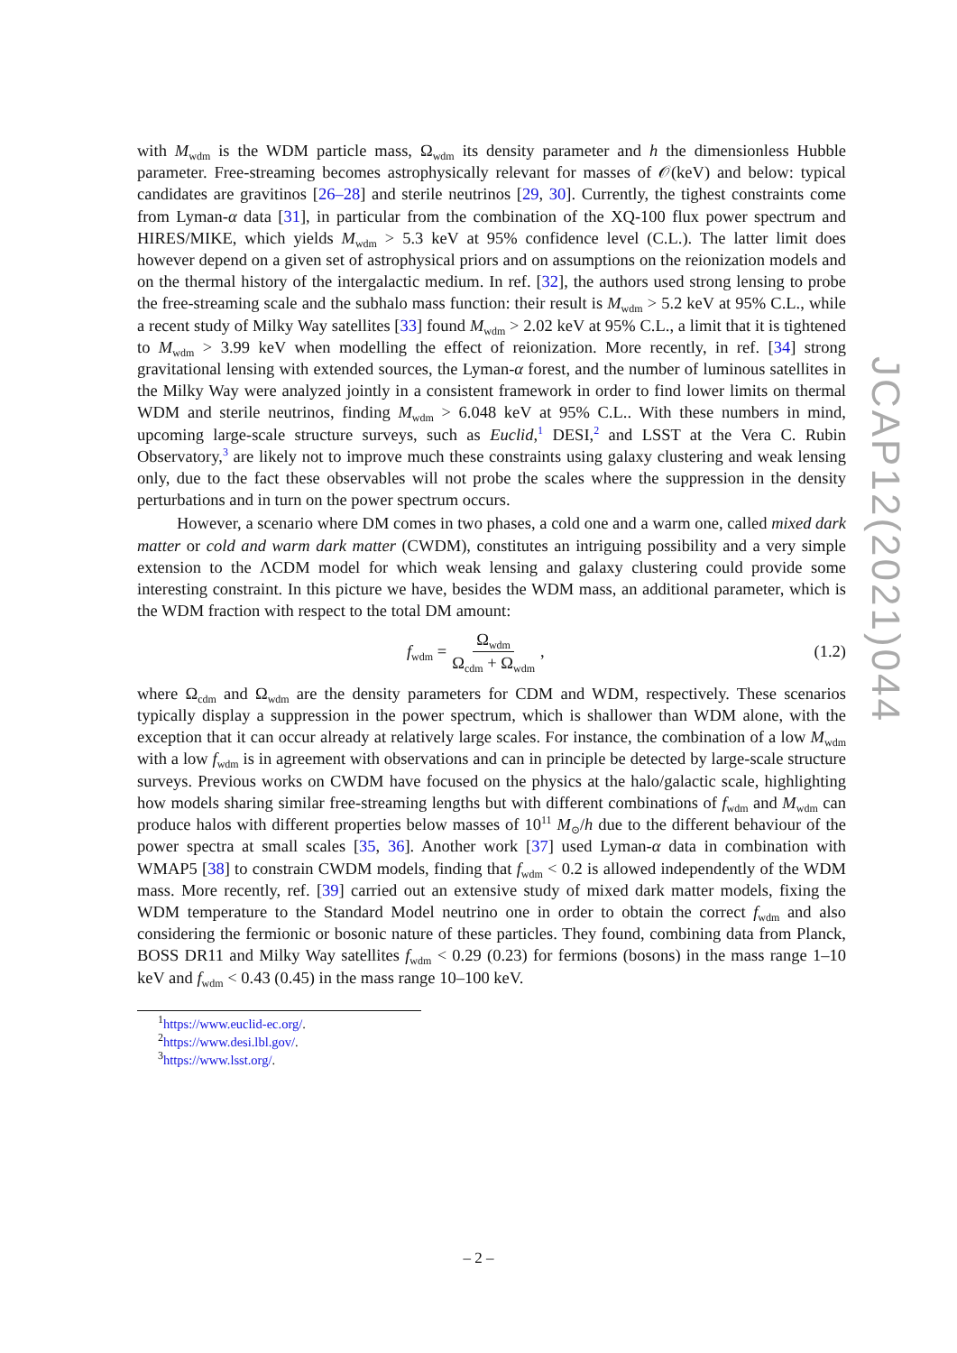with M<sub>wdm</sub> is the WDM particle mass, Ω<sub>wdm</sub> its density parameter and h the dimensionless Hubble parameter. Free-streaming becomes astrophysically relevant for masses of 𝒪(keV) and below: typical candidates are gravitinos [26–28] and sterile neutrinos [29, 30]. Currently, the tighest constraints come from Lyman-α data [31], in particular from the combination of the XQ-100 flux power spectrum and HIRES/MIKE, which yields M<sub>wdm</sub> > 5.3 keV at 95% confidence level (C.L.). The latter limit does however depend on a given set of astrophysical priors and on assumptions on the reionization models and on the thermal history of the intergalactic medium. In ref. [32], the authors used strong lensing to probe the free-streaming scale and the subhalo mass function: their result is M<sub>wdm</sub> > 5.2 keV at 95% C.L., while a recent study of Milky Way satellites [33] found M<sub>wdm</sub> > 2.02 keV at 95% C.L., a limit that it is tightened to M<sub>wdm</sub> > 3.99 keV when modelling the effect of reionization. More recently, in ref. [34] strong gravitational lensing with extended sources, the Lyman-α forest, and the number of luminous satellites in the Milky Way were analyzed jointly in a consistent framework in order to find lower limits on thermal WDM and sterile neutrinos, finding M<sub>wdm</sub> > 6.048 keV at 95% C.L.. With these numbers in mind, upcoming large-scale structure surveys, such as Euclid,<sup>1</sup> DESI,<sup>2</sup> and LSST at the Vera C. Rubin Observatory,<sup>3</sup> are likely not to improve much these constraints using galaxy clustering and weak lensing only, due to the fact these observables will not probe the scales where the suppression in the density perturbations and in turn on the power spectrum occurs.
However, a scenario where DM comes in two phases, a cold one and a warm one, called mixed dark matter or cold and warm dark matter (CWDM), constitutes an intriguing possibility and a very simple extension to the ΛCDM model for which weak lensing and galaxy clustering could provide some interesting constraint. In this picture we have, besides the WDM mass, an additional parameter, which is the WDM fraction with respect to the total DM amount:
f<sub>wdm</sub> = Ω<sub>wdm</sub> Ω<sub>cdm</sub> + Ω<sub>wdm</sub>, (1.2)
where Ω<sub>cdm</sub> and Ω<sub>wdm</sub> are the density parameters for CDM and WDM, respectively. These scenarios typically display a suppression in the power spectrum, which is shallower than WDM alone, with the exception that it can occur already at relatively large scales. For instance, the combination of a low M<sub>wdm</sub> with a low f<sub>wdm</sub> is in agreement with observations and can in principle be detected by large-scale structure surveys. Previous works on CWDM have focused on the physics at the halo/galactic scale, highlighting how models sharing similar free-streaming lengths but with different combinations of f<sub>wdm</sub> and M<sub>wdm</sub> can produce halos with different properties below masses of 10<sup>11</sup> M<sub>⊙</sub>/h due to the different behaviour of the power spectra at small scales [35, 36]. Another work [37] used Lyman-α data in combination with WMAP5 [38] to constrain CWDM models, finding that f<sub>wdm</sub> < 0.2 is allowed independently of the WDM mass. More recently, ref. [39] carried out an extensive study of mixed dark matter models, fixing the WDM temperature to the Standard Model neutrino one in order to obtain the correct f<sub>wdm</sub> and also considering the fermionic or bosonic nature of these particles. They found, combining data from Planck, BOSS DR11 and Milky Way satellites f<sub>wdm</sub> < 0.29 (0.23) for fermions (bosons) in the mass range 1–10 keV and f<sub>wdm</sub> < 0.43 (0.45) in the mass range 10–100 keV.
<sup>1</sup> https://www.euclid-ec.org/.
<sup>2</sup> https://www.desi.lbl.gov/.
<sup>3</sup> https://www.lsst.org/.
JCAP12(2021)044
– 2 –